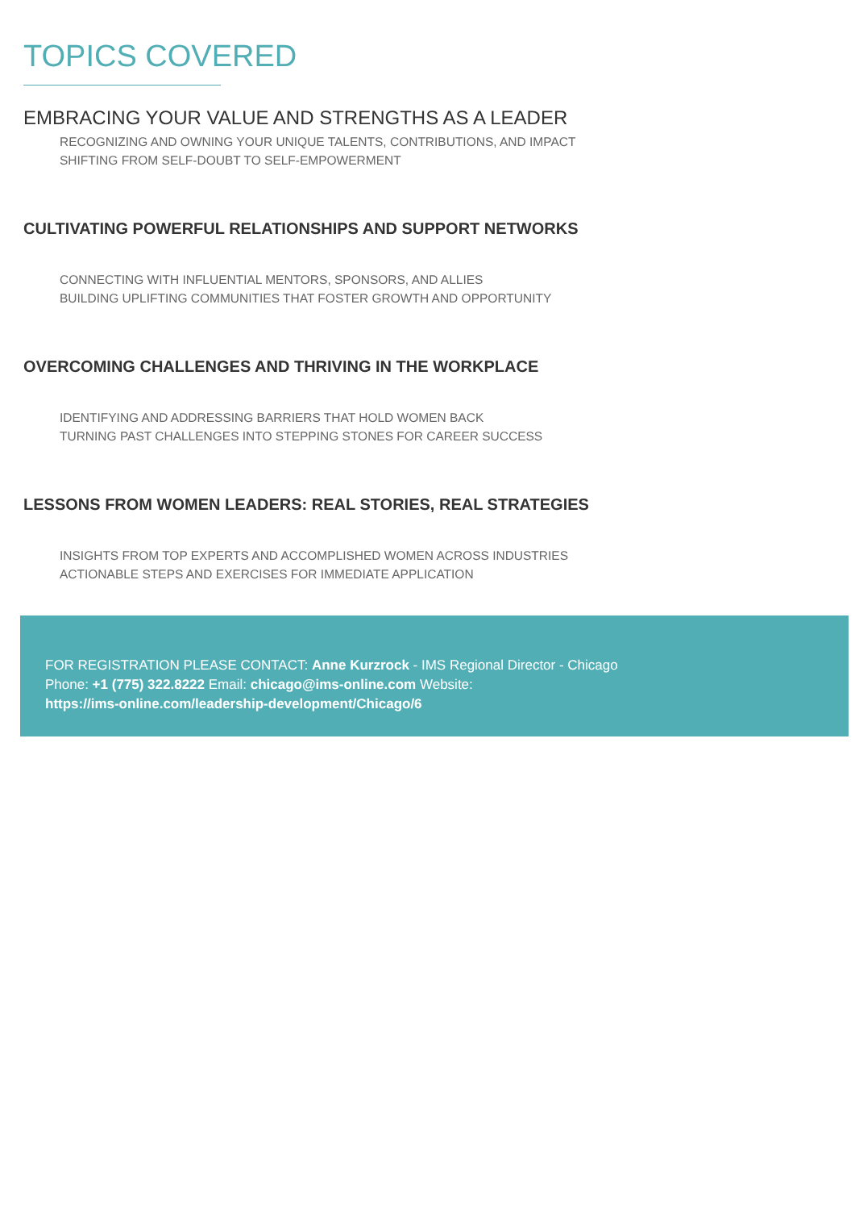TOPICS COVERED
EMBRACING YOUR VALUE AND STRENGTHS AS A LEADER
RECOGNIZING AND OWNING YOUR UNIQUE TALENTS, CONTRIBUTIONS, AND IMPACT
SHIFTING FROM SELF-DOUBT TO SELF-EMPOWERMENT
CULTIVATING POWERFUL RELATIONSHIPS AND SUPPORT NETWORKS
CONNECTING WITH INFLUENTIAL MENTORS, SPONSORS, AND ALLIES
BUILDING UPLIFTING COMMUNITIES THAT FOSTER GROWTH AND OPPORTUNITY
OVERCOMING CHALLENGES AND THRIVING IN THE WORKPLACE
IDENTIFYING AND ADDRESSING BARRIERS THAT HOLD WOMEN BACK
TURNING PAST CHALLENGES INTO STEPPING STONES FOR CAREER SUCCESS
LESSONS FROM WOMEN LEADERS: REAL STORIES, REAL STRATEGIES
INSIGHTS FROM TOP EXPERTS AND ACCOMPLISHED WOMEN ACROSS INDUSTRIES
ACTIONABLE STEPS AND EXERCISES FOR IMMEDIATE APPLICATION
FOR REGISTRATION PLEASE CONTACT: Anne Kurzrock - IMS Regional Director - Chicago
Phone: +1 (775) 322.8222 Email: chicago@ims-online.com Website:
https://ims-online.com/leadership-development/Chicago/6